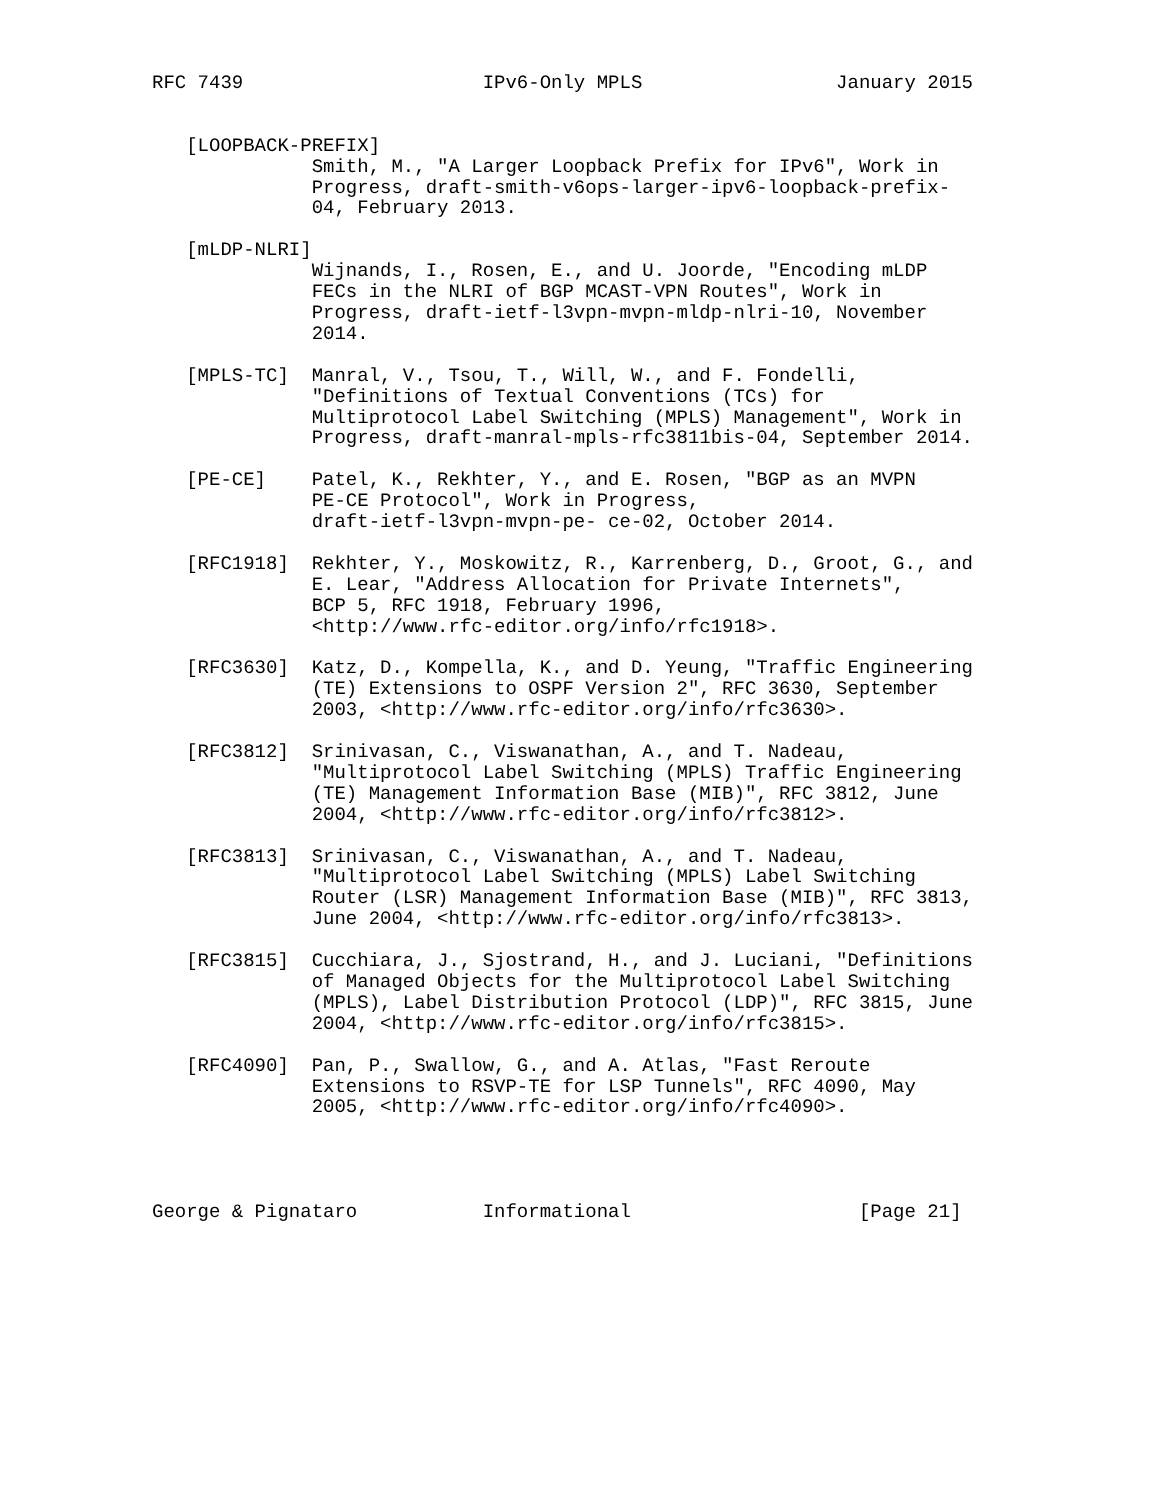RFC 7439                     IPv6-Only MPLS                 January 2015


   [LOOPBACK-PREFIX]
              Smith, M., "A Larger Loopback Prefix for IPv6", Work in
              Progress, draft-smith-v6ops-larger-ipv6-loopback-prefix-
              04, February 2013.

   [mLDP-NLRI]
              Wijnands, I., Rosen, E., and U. Joorde, "Encoding mLDP
              FECs in the NLRI of BGP MCAST-VPN Routes", Work in
              Progress, draft-ietf-l3vpn-mvpn-mldp-nlri-10, November
              2014.

   [MPLS-TC]  Manral, V., Tsou, T., Will, W., and F. Fondelli,
              "Definitions of Textual Conventions (TCs) for
              Multiprotocol Label Switching (MPLS) Management", Work in
              Progress, draft-manral-mpls-rfc3811bis-04, September 2014.

   [PE-CE]    Patel, K., Rekhter, Y., and E. Rosen, "BGP as an MVPN
              PE-CE Protocol", Work in Progress,
              draft-ietf-l3vpn-mvpn-pe- ce-02, October 2014.

   [RFC1918]  Rekhter, Y., Moskowitz, R., Karrenberg, D., Groot, G., and
              E. Lear, "Address Allocation for Private Internets",
              BCP 5, RFC 1918, February 1996,
              <http://www.rfc-editor.org/info/rfc1918>.

   [RFC3630]  Katz, D., Kompella, K., and D. Yeung, "Traffic Engineering
              (TE) Extensions to OSPF Version 2", RFC 3630, September
              2003, <http://www.rfc-editor.org/info/rfc3630>.

   [RFC3812]  Srinivasan, C., Viswanathan, A., and T. Nadeau,
              "Multiprotocol Label Switching (MPLS) Traffic Engineering
              (TE) Management Information Base (MIB)", RFC 3812, June
              2004, <http://www.rfc-editor.org/info/rfc3812>.

   [RFC3813]  Srinivasan, C., Viswanathan, A., and T. Nadeau,
              "Multiprotocol Label Switching (MPLS) Label Switching
              Router (LSR) Management Information Base (MIB)", RFC 3813,
              June 2004, <http://www.rfc-editor.org/info/rfc3813>.

   [RFC3815]  Cucchiara, J., Sjostrand, H., and J. Luciani, "Definitions
              of Managed Objects for the Multiprotocol Label Switching
              (MPLS), Label Distribution Protocol (LDP)", RFC 3815, June
              2004, <http://www.rfc-editor.org/info/rfc3815>.

   [RFC4090]  Pan, P., Swallow, G., and A. Atlas, "Fast Reroute
              Extensions to RSVP-TE for LSP Tunnels", RFC 4090, May
              2005, <http://www.rfc-editor.org/info/rfc4090>.




George & Pignataro           Informational                    [Page 21]